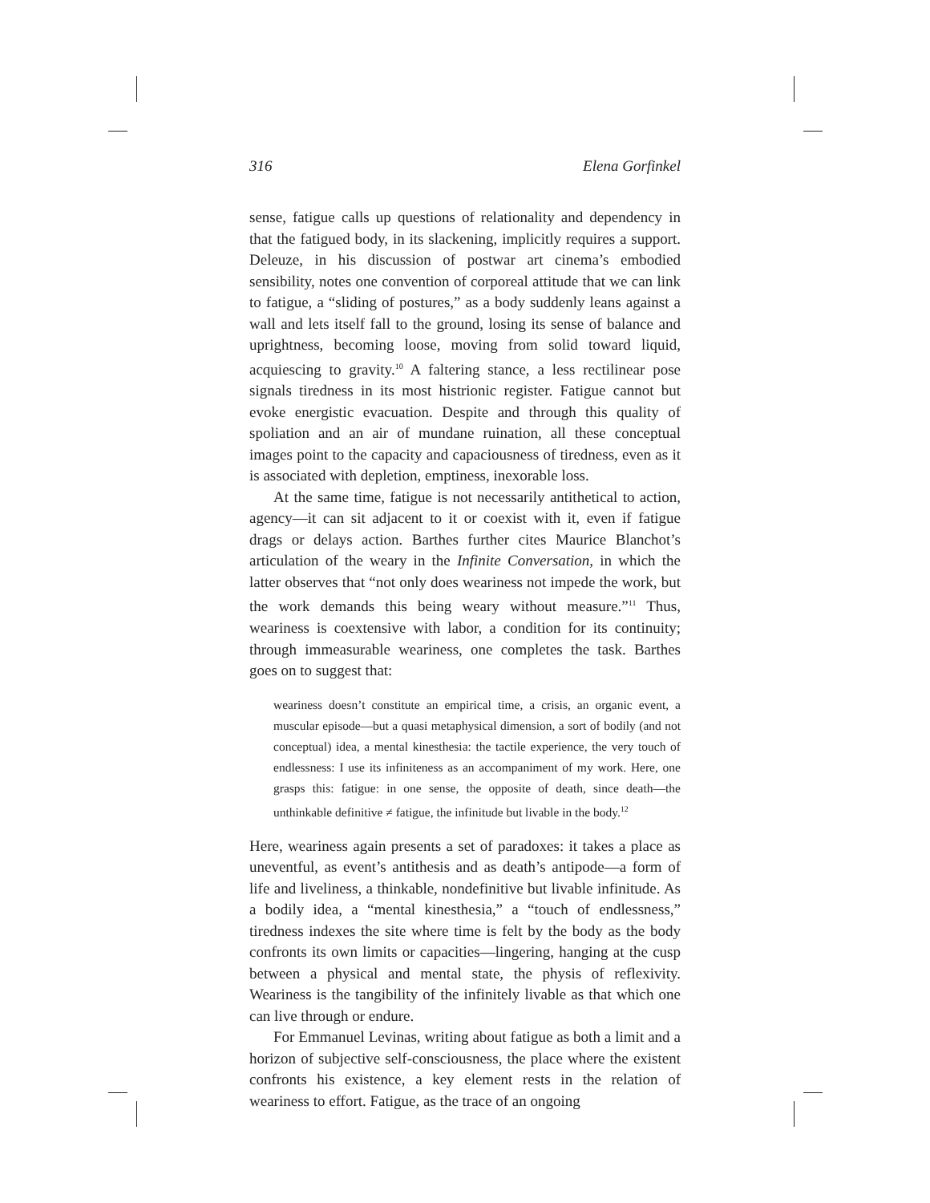316 Elena Gorfinkel
sense, fatigue calls up questions of relationality and dependency in that the fatigued body, in its slackening, implicitly requires a support. Deleuze, in his discussion of postwar art cinema’s embodied sensibility, notes one convention of corporeal attitude that we can link to fatigue, a “sliding of postures,” as a body suddenly leans against a wall and lets itself fall to the ground, losing its sense of balance and uprightness, becoming loose, moving from solid toward liquid, acquiescing to gravity.<sup>10</sup> A faltering stance, a less rectilinear pose signals tiredness in its most histrionic register. Fatigue cannot but evoke energistic evacuation. Despite and through this quality of spoliation and an air of mundane ruination, all these conceptual images point to the capacity and capaciousness of tiredness, even as it is associated with depletion, emptiness, inexorable loss.
At the same time, fatigue is not necessarily antithetical to action, agency—it can sit adjacent to it or coexist with it, even if fatigue drags or delays action. Barthes further cites Maurice Blanchot’s articulation of the weary in the Infinite Conversation, in which the latter observes that “not only does weariness not impede the work, but the work demands this being weary without measure.”<sup>11</sup> Thus, weariness is coextensive with labor, a condition for its continuity; through immeasurable weariness, one completes the task. Barthes goes on to suggest that:
weariness doesn’t constitute an empirical time, a crisis, an organic event, a muscular episode—but a quasi metaphysical dimension, a sort of bodily (and not conceptual) idea, a mental kinesthesia: the tactile experience, the very touch of endlessness: I use its infiniteness as an accompaniment of my work. Here, one grasps this: fatigue: in one sense, the opposite of death, since death—the unthinkable definitive ≠ fatigue, the infinitude but livable in the body.<sup>12</sup>
Here, weariness again presents a set of paradoxes: it takes a place as uneventful, as event’s antithesis and as death’s antipode—a form of life and liveliness, a thinkable, nondefinitive but livable infinitude. As a bodily idea, a “mental kinesthesia,” a “touch of endlessness,” tiredness indexes the site where time is felt by the body as the body confronts its own limits or capacities—lingering, hanging at the cusp between a physical and mental state, the physis of reflexivity. Weariness is the tangibility of the infinitely livable as that which one can live through or endure.
For Emmanuel Levinas, writing about fatigue as both a limit and a horizon of subjective self-consciousness, the place where the existent confronts his existence, a key element rests in the relation of weariness to effort. Fatigue, as the trace of an ongoing